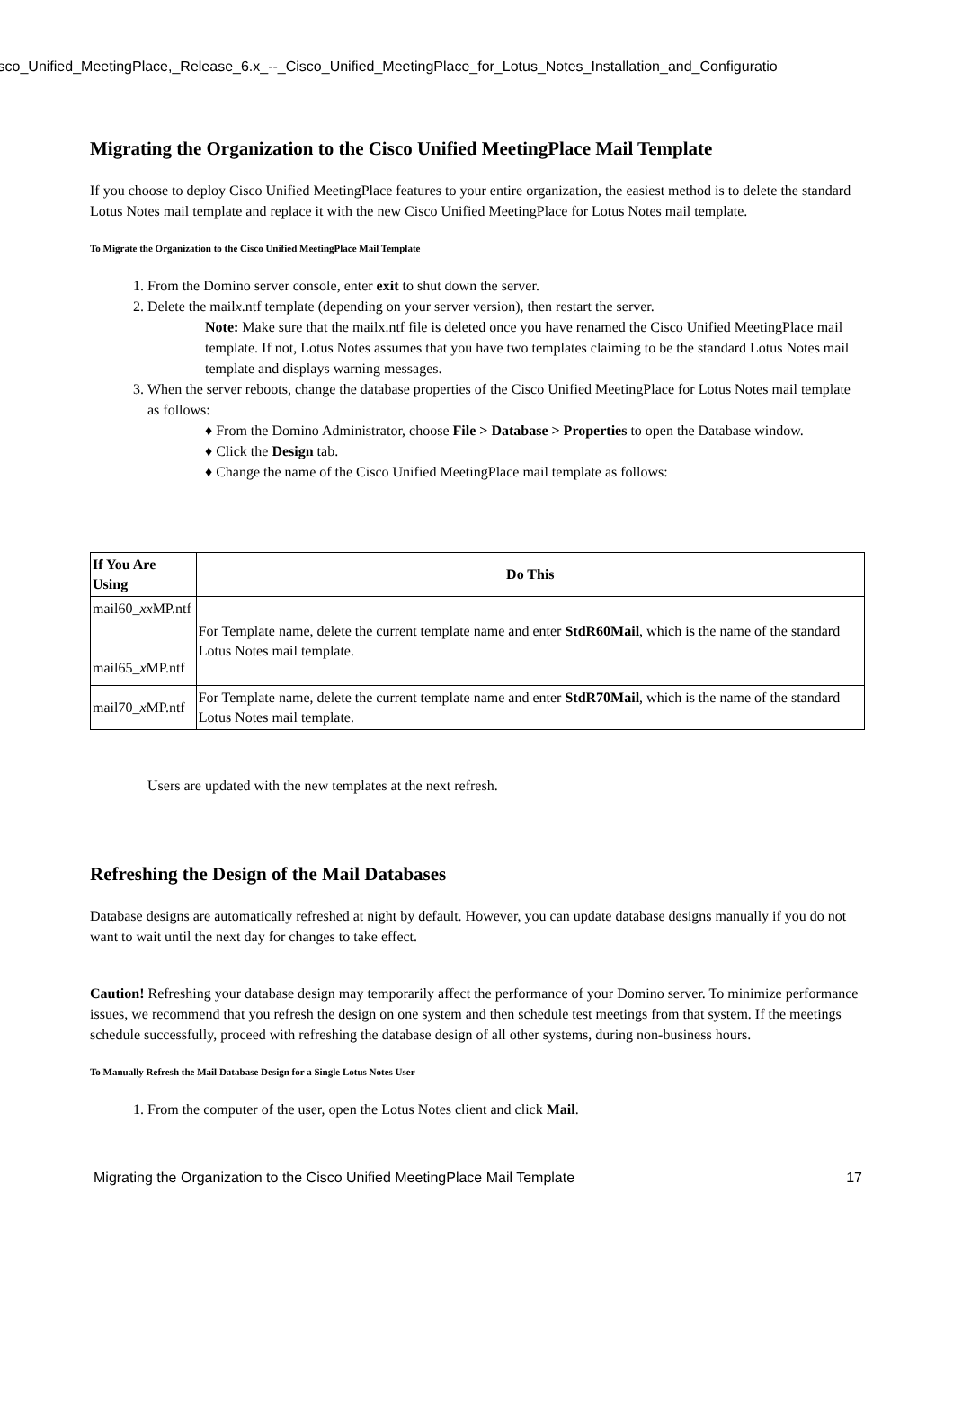isco_Unified_MeetingPlace,_Release_6.x_--_Cisco_Unified_MeetingPlace_for_Lotus_Notes_Installation_and_Configuratio
Migrating the Organization to the Cisco Unified MeetingPlace Mail Template
If you choose to deploy Cisco Unified MeetingPlace features to your entire organization, the easiest method is to delete the standard Lotus Notes mail template and replace it with the new Cisco Unified MeetingPlace for Lotus Notes mail template.
To Migrate the Organization to the Cisco Unified MeetingPlace Mail Template
1. From the Domino server console, enter exit to shut down the server.
2. Delete the mailx.ntf template (depending on your server version), then restart the server.
Note: Make sure that the mailx.ntf file is deleted once you have renamed the Cisco Unified MeetingPlace mail template. If not, Lotus Notes assumes that you have two templates claiming to be the standard Lotus Notes mail template and displays warning messages.
3. When the server reboots, change the database properties of the Cisco Unified MeetingPlace for Lotus Notes mail template as follows:
♦ From the Domino Administrator, choose File > Database > Properties to open the Database window.
♦ Click the Design tab.
♦ Change the name of the Cisco Unified MeetingPlace mail template as follows:
| If You Are Using | Do This |
| --- | --- |
| mail60_ xx MP.ntf mail65_ x MP.ntf | For Template name, delete the current template name and enter StdR60Mail , which is the name of the standard Lotus Notes mail template. |
| mail70_ x MP.ntf | For Template name, delete the current template name and enter StdR70Mail , which is the name of the standard Lotus Notes mail template. |
Users are updated with the new templates at the next refresh.
Refreshing the Design of the Mail Databases
Database designs are automatically refreshed at night by default. However, you can update database designs manually if you do not want to wait until the next day for changes to take effect.
Caution! Refreshing your database design may temporarily affect the performance of your Domino server. To minimize performance issues, we recommend that you refresh the design on one system and then schedule test meetings from that system. If the meetings schedule successfully, proceed with refreshing the database design of all other systems, during non-business hours.
To Manually Refresh the Mail Database Design for a Single Lotus Notes User
1. From the computer of the user, open the Lotus Notes client and click Mail.
Migrating the Organization to the Cisco Unified MeetingPlace Mail Template 17